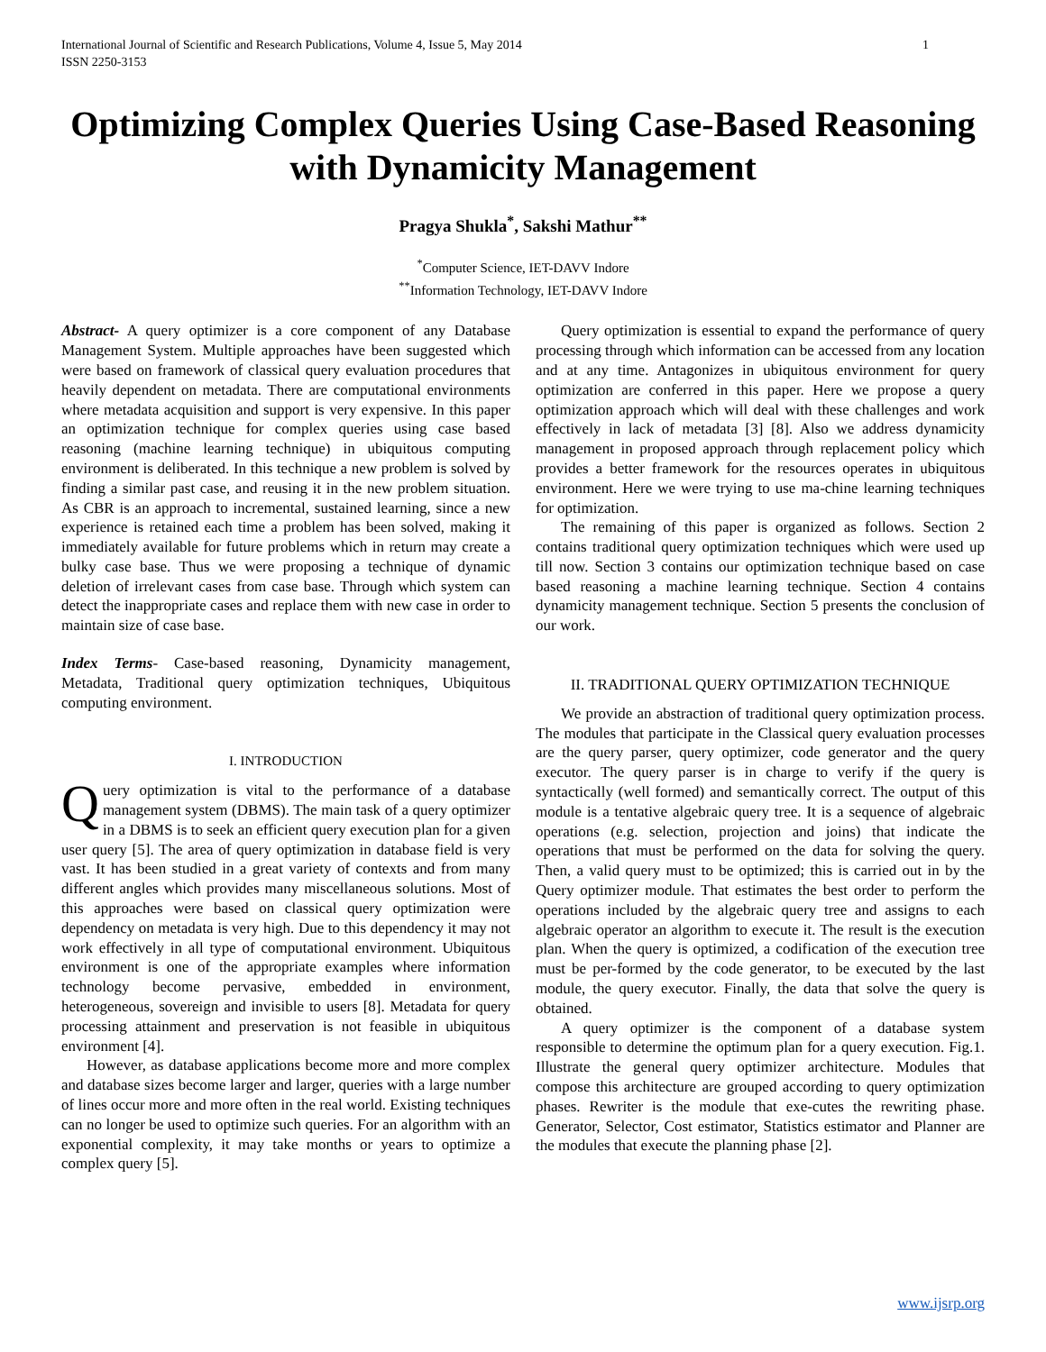International Journal of Scientific and Research Publications, Volume 4, Issue 5, May 2014
ISSN 2250-3153 1
Optimizing Complex Queries Using Case-Based Reasoning with Dynamicity Management
Pragya Shukla<sup>*</sup>, Sakshi Mathur<sup>**</sup>
<sup>*</sup> Computer Science, IET-DAVV Indore
<sup>**</sup> Information Technology, IET-DAVV Indore
Abstract- A query optimizer is a core component of any Database Management System. Multiple approaches have been suggested which were based on framework of classical query evaluation procedures that heavily dependent on metadata. There are computational environments where metadata acquisition and support is very expensive. In this paper an optimization technique for complex queries using case based reasoning (machine learning technique) in ubiquitous computing environment is deliberated. In this technique a new problem is solved by finding a similar past case, and reusing it in the new problem situation. As CBR is an approach to incremental, sustained learning, since a new experience is retained each time a problem has been solved, making it immediately available for future problems which in return may create a bulky case base. Thus we were proposing a technique of dynamic deletion of irrelevant cases from case base. Through which system can detect the inappropriate cases and replace them with new case in order to maintain size of case base.
Index Terms- Case-based reasoning, Dynamicity management, Metadata, Traditional query optimization techniques, Ubiquitous computing environment.
I. INTRODUCTION
Query optimization is vital to the performance of a database management system (DBMS). The main task of a query optimizer in a DBMS is to seek an efficient query execution plan for a given user query [5]. The area of query optimization in database field is very vast. It has been studied in a great variety of contexts and from many different angles which provides many miscellaneous solutions. Most of this approaches were based on classical query optimization were dependency on metadata is very high. Due to this dependency it may not work effectively in all type of computational environment. Ubiquitous environment is one of the appropriate examples where information technology become pervasive, embedded in environment, heterogeneous, sovereign and invisible to users [8]. Metadata for query processing attainment and preservation is not feasible in ubiquitous environment [4].
However, as database applications become more and more complex and database sizes become larger and larger, queries with a large number of lines occur more and more often in the real world. Existing techniques can no longer be used to optimize such queries. For an algorithm with an exponential complexity, it may take months or years to optimize a complex query [5].
Query optimization is essential to expand the performance of query processing through which information can be accessed from any location and at any time. Antagonizes in ubiquitous environment for query optimization are conferred in this paper. Here we propose a query optimization approach which will deal with these challenges and work effectively in lack of metadata [3] [8]. Also we address dynamicity management in proposed approach through replacement policy which provides a better framework for the resources operates in ubiquitous environment. Here we were trying to use ma-chine learning techniques for optimization.
The remaining of this paper is organized as follows. Section 2 contains traditional query optimization techniques which were used up till now. Section 3 contains our optimization technique based on case based reasoning a machine learning technique. Section 4 contains dynamicity management technique. Section 5 presents the conclusion of our work.
II. TRADITIONAL QUERY OPTIMIZATION TECHNIQUE
We provide an abstraction of traditional query optimization process. The modules that participate in the Classical query evaluation processes are the query parser, query optimizer, code generator and the query executor. The query parser is in charge to verify if the query is syntactically (well formed) and semantically correct. The output of this module is a tentative algebraic query tree. It is a sequence of algebraic operations (e.g. selection, projection and joins) that indicate the operations that must be performed on the data for solving the query. Then, a valid query must to be optimized; this is carried out in by the Query optimizer module. That estimates the best order to perform the operations included by the algebraic query tree and assigns to each algebraic operator an algorithm to execute it. The result is the execution plan. When the query is optimized, a codification of the execution tree must be per-formed by the code generator, to be executed by the last module, the query executor. Finally, the data that solve the query is obtained.
A query optimizer is the component of a database system responsible to determine the optimum plan for a query execution. Fig.1. Illustrate the general query optimizer architecture. Modules that compose this architecture are grouped according to query optimization phases. Rewriter is the module that exe-cutes the rewriting phase. Generator, Selector, Cost estimator, Statistics estimator and Planner are the modules that execute the planning phase [2].
www.ijsrp.org